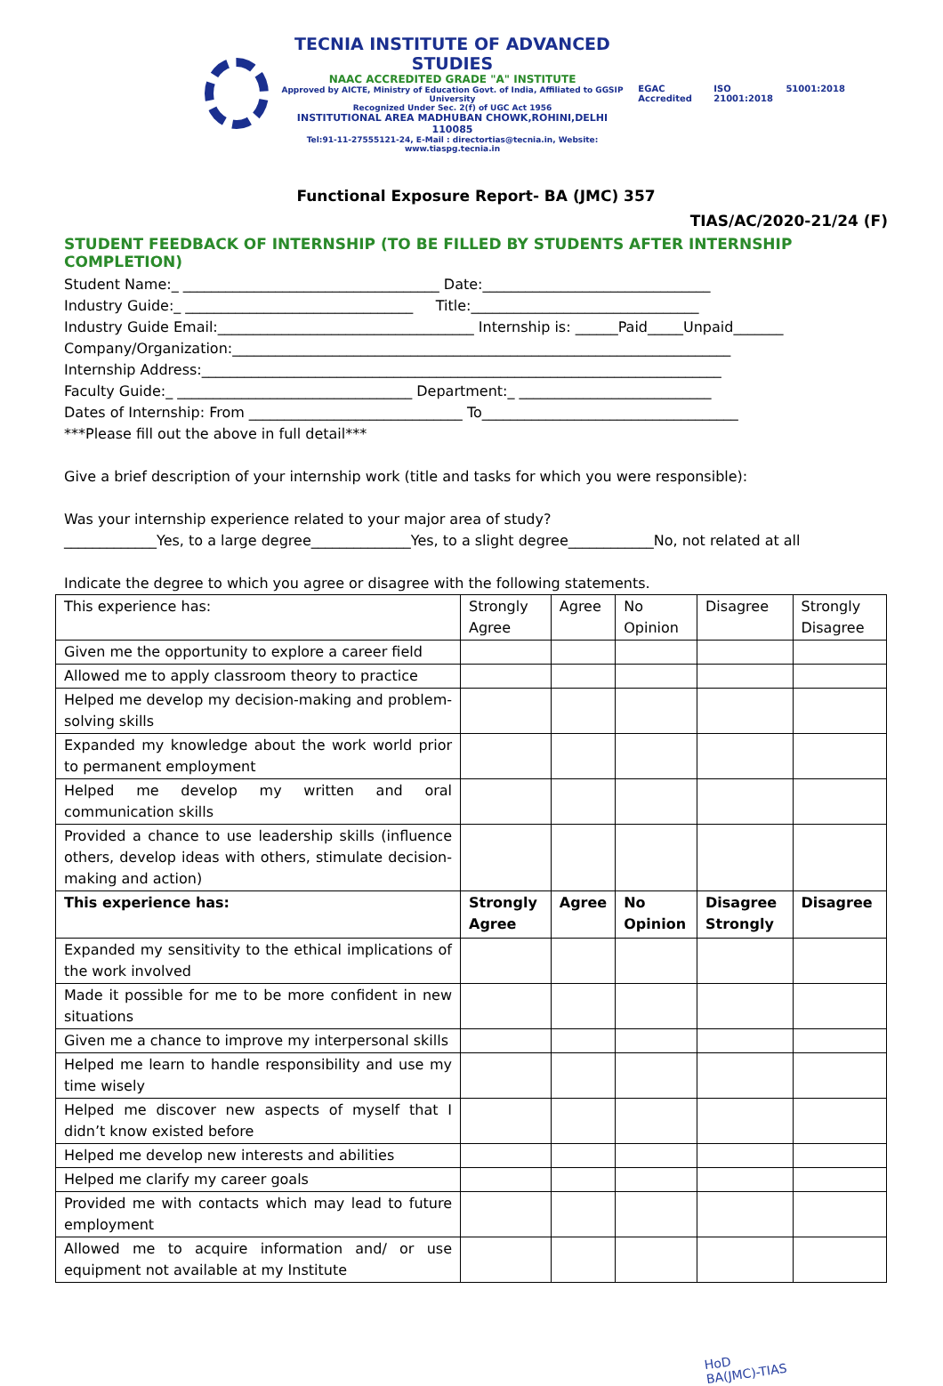TECNIA INSTITUTE OF ADVANCED STUDIES
NAAC ACCREDITED GRADE "A" INSTITUTE
Approved by AICTE, Ministry of Education Govt. of India, Affiliated to GGSIP University
Recognized Under Sec. 2(f) of UGC Act 1956
INSTITUTIONAL AREA MADHUBAN CHOWK,ROHINI,DELHI 110085
Tel:91-11-27555121-24, E-Mail : directortias@tecnia.in, Website: www.tiaspg.tecnia.in
EGAC Accredited ISO 21001:2018 51001:2018
Functional Exposure Report- BA (JMC) 357
TIAS/AC/2020-21/24 (F)
STUDENT FEEDBACK OF INTERNSHIP (TO BE FILLED BY STUDENTS AFTER INTERNSHIP COMPLETION)
Student Name:_ ____________________________________ Date:________________________________
Industry Guide:_ ________________________________ Title:________________________________
Industry Guide Email:____________________________________ Internship is: ______Paid_____Unpaid_______
Company/Organization:______________________________________________________________________
Internship Address:_________________________________________________________________________
Faculty Guide:_ _________________________________ Department:_ ___________________________
Dates of Internship: From ______________________________ To____________________________________
***Please fill out the above in full detail***
Give a brief description of your internship work (title and tasks for which you were responsible):
Was your internship experience related to your major area of study?
_____________Yes, to a large degree______________Yes, to a slight degree____________No, not related at all
Indicate the degree to which you agree or disagree with the following statements.
| This experience has: | Strongly Agree | Agree | No Opinion | Disagree | Strongly Disagree |
| Given me the opportunity to explore a career field | | | | | |
| Allowed me to apply classroom theory to practice | | | | | |
| Helped me develop my decision-making and problem-solving skills | | | | | |
| Expanded my knowledge about the work world prior to permanent employment | | | | | |
| Helped me develop my written and oral communication skills | | | | | |
| Provided a chance to use leadership skills (influence others, develop ideas with others, stimulate decision-making and action) | | | | | |
| This experience has: | Strongly Agree | Agree | No Opinion | Disagree Strongly | Disagree |
| Expanded my sensitivity to the ethical implications of the work involved | | | | | |
| Made it possible for me to be more confident in new situations | | | | | |
| Given me a chance to improve my interpersonal skills | | | | | |
| Helped me learn to handle responsibility and use my time wisely | | | | | |
| Helped me discover new aspects of myself that I didn’t know existed before | | | | | |
| Helped me develop new interests and abilities | | | | | |
| Helped me clarify my career goals | | | | | |
| Provided me with contacts which may lead to future employment | | | | | |
| Allowed me to acquire information and/ or use equipment not available at my Institute | | | | | |
HoD
BA(JMC)-TIAS